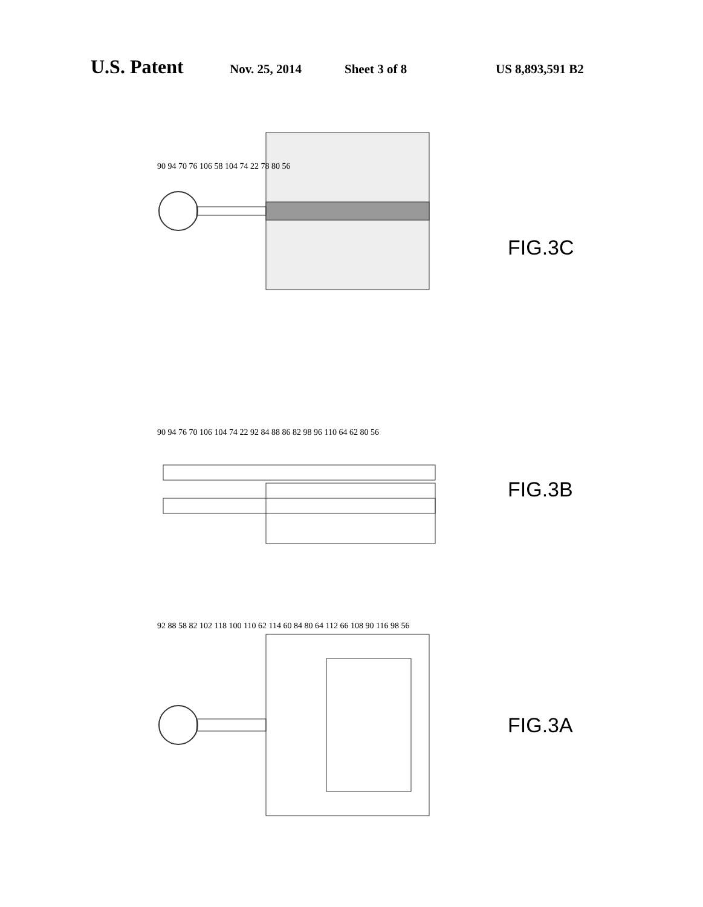U.S. Patent Nov. 25, 2014 Sheet 3 of 8 US 8,893,591 B2
90 94 70 76 106 58 104 74 22 78 80 56
FIG.3C
90 94 76 70 106 104 74 22 92 84 88 86 82 98 96 110 64 62 80 56
FIG.3B
92 88 58 82 102 118 100 110 62 114 60 84 80 64 112 66 108 90 116 98 56
FIG.3A